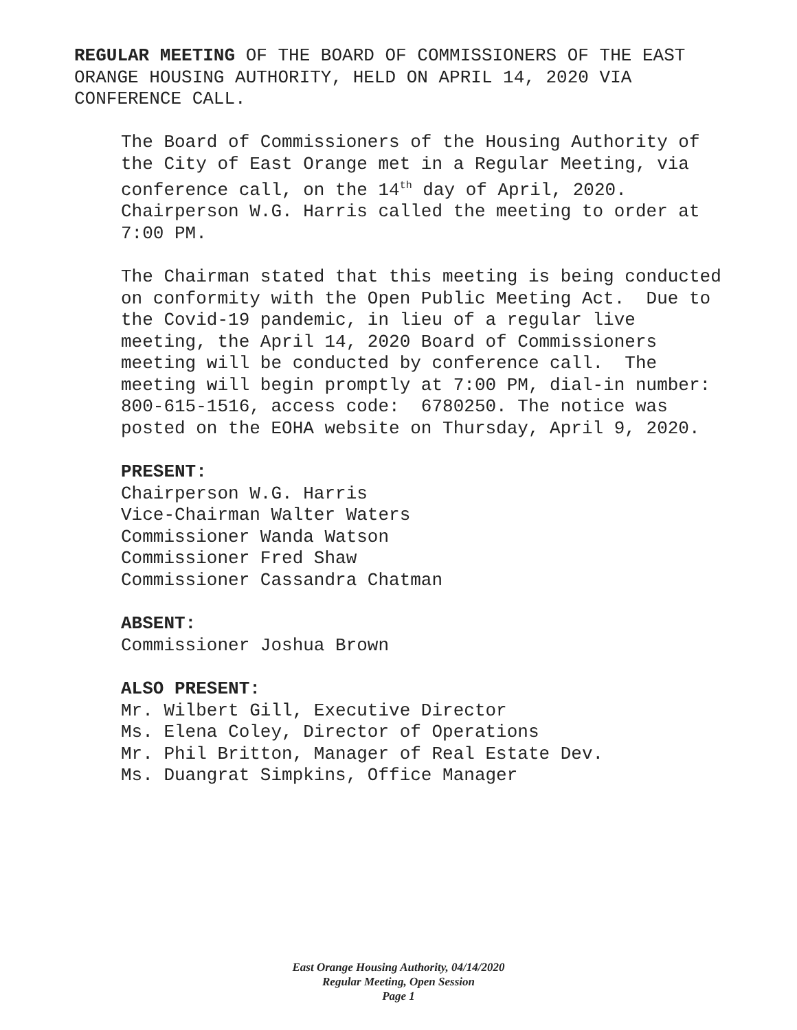REGULAR MEETING OF THE BOARD OF COMMISSIONERS OF THE EAST ORANGE HOUSING AUTHORITY, HELD ON APRIL 14, 2020 VIA CONFERENCE CALL.
The Board of Commissioners of the Housing Authority of the City of East Orange met in a Regular Meeting, via conference call, on the 14<sup>th</sup> day of April, 2020. Chairperson W.G. Harris called the meeting to order at 7:00 PM.
The Chairman stated that this meeting is being conducted on conformity with the Open Public Meeting Act. Due to the Covid-19 pandemic, in lieu of a regular live meeting, the April 14, 2020 Board of Commissioners meeting will be conducted by conference call. The meeting will begin promptly at 7:00 PM, dial-in number: 800-615-1516, access code: 6780250. The notice was posted on the EOHA website on Thursday, April 9, 2020.
PRESENT:
Chairperson W.G. Harris
Vice-Chairman Walter Waters
Commissioner Wanda Watson
Commissioner Fred Shaw
Commissioner Cassandra Chatman
ABSENT:
Commissioner Joshua Brown
ALSO PRESENT:
Mr. Wilbert Gill, Executive Director
Ms. Elena Coley, Director of Operations
Mr. Phil Britton, Manager of Real Estate Dev.
Ms. Duangrat Simpkins, Office Manager
East Orange Housing Authority, 04/14/2020
Regular Meeting, Open Session
Page 1